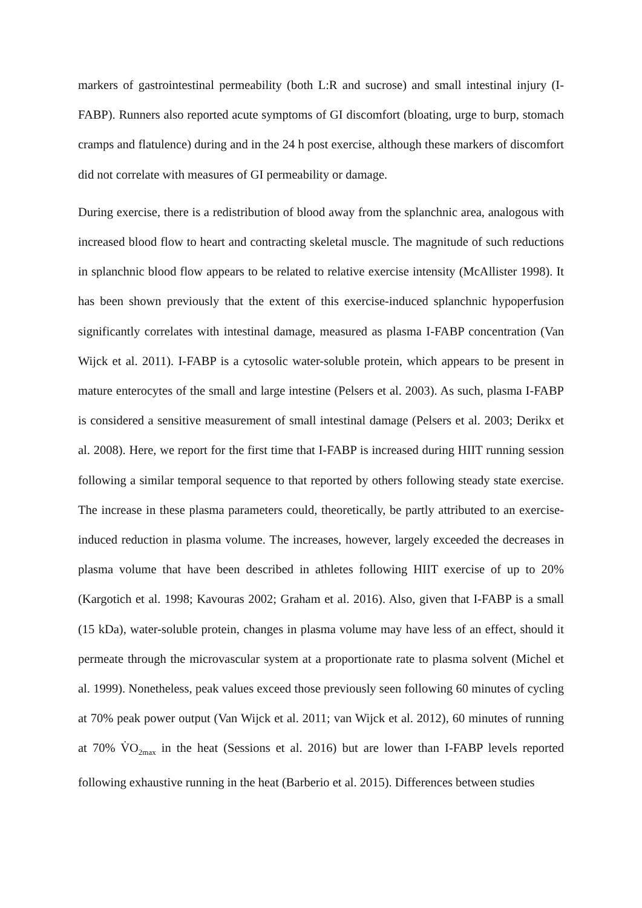markers of gastrointestinal permeability (both L:R and sucrose) and small intestinal injury (I-FABP). Runners also reported acute symptoms of GI discomfort (bloating, urge to burp, stomach cramps and flatulence) during and in the 24 h post exercise, although these markers of discomfort did not correlate with measures of GI permeability or damage.
During exercise, there is a redistribution of blood away from the splanchnic area, analogous with increased blood flow to heart and contracting skeletal muscle. The magnitude of such reductions in splanchnic blood flow appears to be related to relative exercise intensity (McAllister 1998). It has been shown previously that the extent of this exercise-induced splanchnic hypoperfusion significantly correlates with intestinal damage, measured as plasma I-FABP concentration (Van Wijck et al. 2011). I-FABP is a cytosolic water-soluble protein, which appears to be present in mature enterocytes of the small and large intestine (Pelsers et al. 2003). As such, plasma I-FABP is considered a sensitive measurement of small intestinal damage (Pelsers et al. 2003; Derikx et al. 2008). Here, we report for the first time that I-FABP is increased during HIIT running session following a similar temporal sequence to that reported by others following steady state exercise. The increase in these plasma parameters could, theoretically, be partly attributed to an exercise-induced reduction in plasma volume. The increases, however, largely exceeded the decreases in plasma volume that have been described in athletes following HIIT exercise of up to 20% (Kargotich et al. 1998; Kavouras 2002; Graham et al. 2016). Also, given that I-FABP is a small (15 kDa), water-soluble protein, changes in plasma volume may have less of an effect, should it permeate through the microvascular system at a proportionate rate to plasma solvent (Michel et al. 1999). Nonetheless, peak values exceed those previously seen following 60 minutes of cycling at 70% peak power output (Van Wijck et al. 2011; van Wijck et al. 2012), 60 minutes of running at 70% V̇O<sub>2max</sub> in the heat (Sessions et al. 2016) but are lower than I-FABP levels reported following exhaustive running in the heat (Barberio et al. 2015). Differences between studies